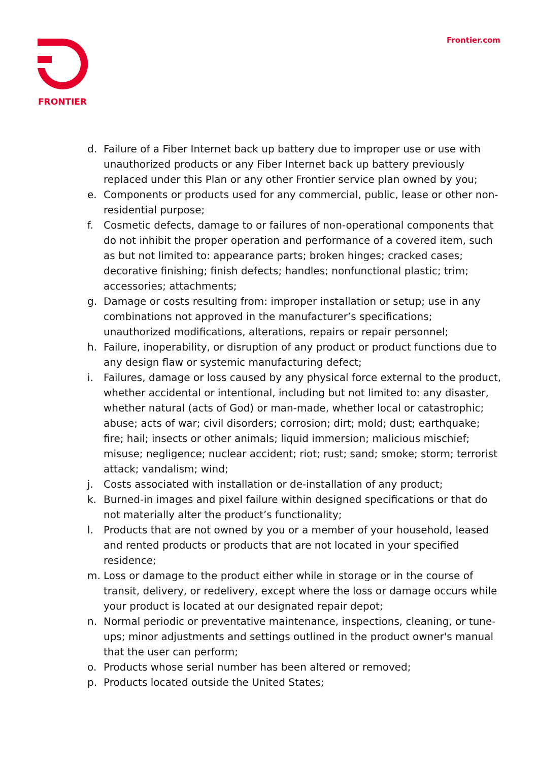FRONTIER Frontier.com
d. Failure of a Fiber Internet back up battery due to improper use or use with unauthorized products or any Fiber Internet back up battery previously replaced under this Plan or any other Frontier service plan owned by you;
e. Components or products used for any commercial, public, lease or other non-residential purpose;
f. Cosmetic defects, damage to or failures of non-operational components that do not inhibit the proper operation and performance of a covered item, such as but not limited to: appearance parts; broken hinges; cracked cases; decorative finishing; finish defects; handles; nonfunctional plastic; trim; accessories; attachments;
g. Damage or costs resulting from: improper installation or setup; use in any combinations not approved in the manufacturer’s specifications; unauthorized modifications, alterations, repairs or repair personnel;
h. Failure, inoperability, or disruption of any product or product functions due to any design flaw or systemic manufacturing defect;
i. Failures, damage or loss caused by any physical force external to the product, whether accidental or intentional, including but not limited to: any disaster, whether natural (acts of God) or man-made, whether local or catastrophic; abuse; acts of war; civil disorders; corrosion; dirt; mold; dust; earthquake; fire; hail; insects or other animals; liquid immersion; malicious mischief; misuse; negligence; nuclear accident; riot; rust; sand; smoke; storm; terrorist attack; vandalism; wind;
j. Costs associated with installation or de-installation of any product;
k. Burned-in images and pixel failure within designed specifications or that do not materially alter the product’s functionality;
l. Products that are not owned by you or a member of your household, leased and rented products or products that are not located in your specified residence;
m. Loss or damage to the product either while in storage or in the course of transit, delivery, or redelivery, except where the loss or damage occurs while your product is located at our designated repair depot;
n. Normal periodic or preventative maintenance, inspections, cleaning, or tune-ups; minor adjustments and settings outlined in the product owner's manual that the user can perform;
o. Products whose serial number has been altered or removed;
p. Products located outside the United States;